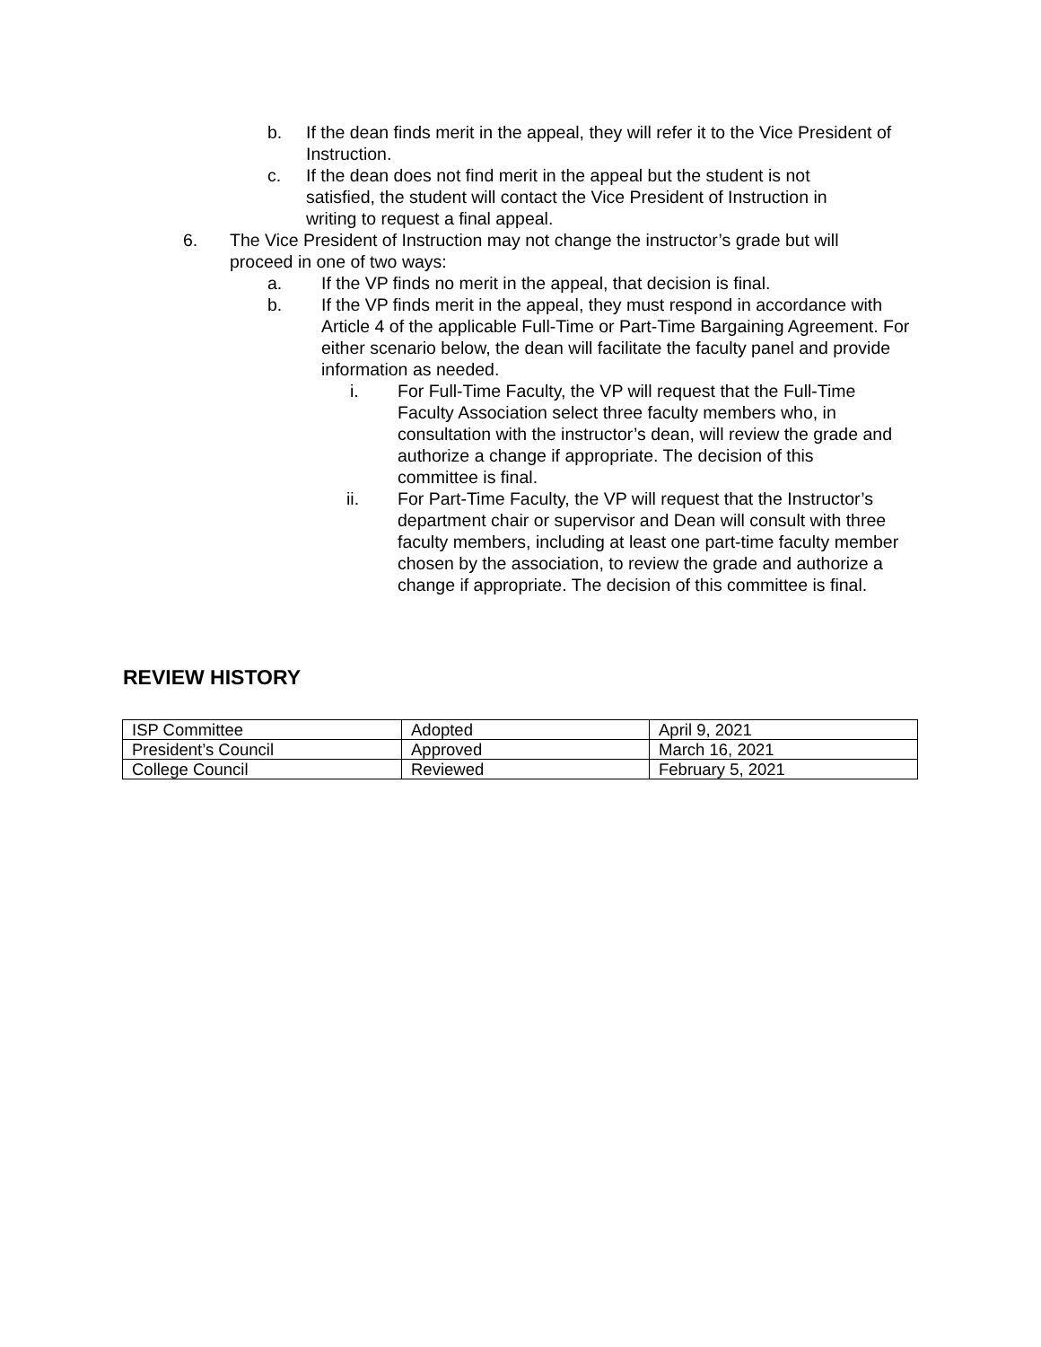b. If the dean finds merit in the appeal, they will refer it to the Vice President of Instruction.
c. If the dean does not find merit in the appeal but the student is not satisfied, the student will contact the Vice President of Instruction in writing to request a final appeal.
6. The Vice President of Instruction may not change the instructor’s grade but will proceed in one of two ways:
a. If the VP finds no merit in the appeal, that decision is final.
b. If the VP finds merit in the appeal, they must respond in accordance with Article 4 of the applicable Full-Time or Part-Time Bargaining Agreement. For either scenario below, the dean will facilitate the faculty panel and provide information as needed.
i. For Full-Time Faculty, the VP will request that the Full-Time Faculty Association select three faculty members who, in consultation with the instructor’s dean, will review the grade and authorize a change if appropriate. The decision of this committee is final.
ii. For Part-Time Faculty, the VP will request that the Instructor’s department chair or supervisor and Dean will consult with three faculty members, including at least one part-time faculty member chosen by the association, to review the grade and authorize a change if appropriate. The decision of this committee is final.
REVIEW HISTORY
| ISP Committee | Adopted | April 9, 2021 |
| President’s Council | Approved | March 16, 2021 |
| College Council | Reviewed | February 5, 2021 |